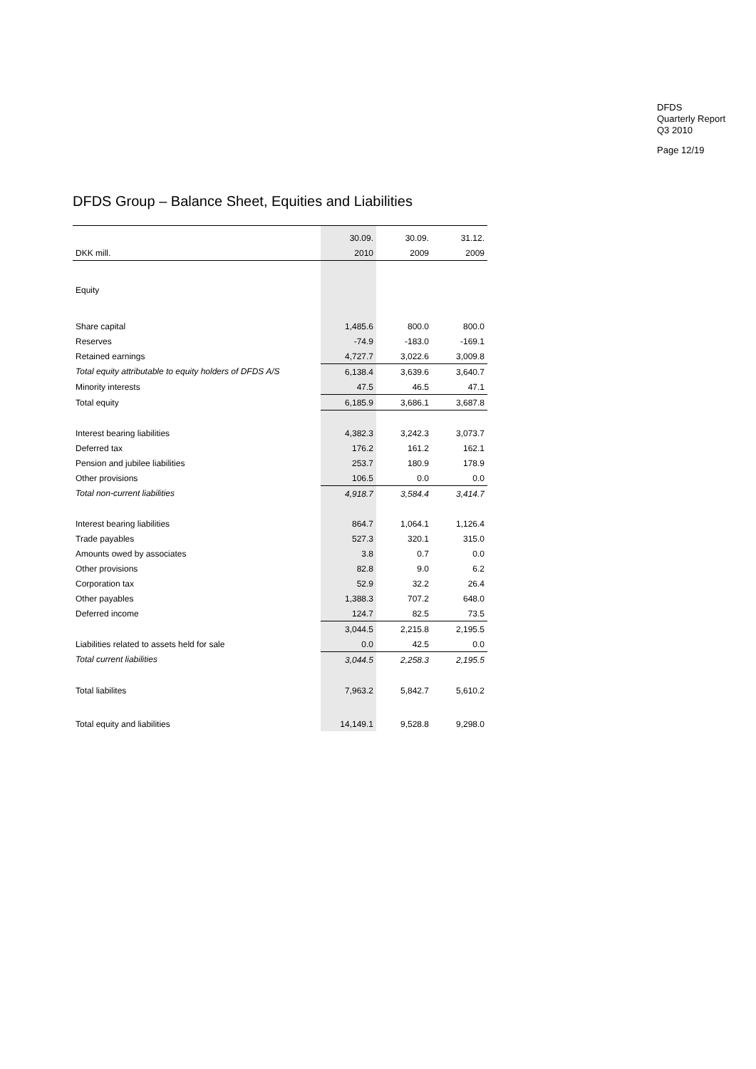DFDS
Quarterly Report
Q3 2010
Page 12/19
DFDS Group – Balance Sheet, Equities and Liabilities
| | 30.09. | 30.09. | 31.12. |
| --- | --- | --- | --- |
| DKK mill. | 2010 | 2009 | 2009 |
| Equity | | | |
| Share capital | 1,485.6 | 800.0 | 800.0 |
| Reserves | -74.9 | -183.0 | -169.1 |
| Retained earnings | 4,727.7 | 3,022.6 | 3,009.8 |
| Total equity attributable to equity holders of DFDS A/S | 6,138.4 | 3,639.6 | 3,640.7 |
| Minority interests | 47.5 | 46.5 | 47.1 |
| Total equity | 6,185.9 | 3,686.1 | 3,687.8 |
| Interest bearing liabilities | 4,382.3 | 3,242.3 | 3,073.7 |
| Deferred tax | 176.2 | 161.2 | 162.1 |
| Pension and jubilee liabilities | 253.7 | 180.9 | 178.9 |
| Other provisions | 106.5 | 0.0 | 0.0 |
| Total non-current liabilities | 4,918.7 | 3,584.4 | 3,414.7 |
| Interest bearing liabilities | 864.7 | 1,064.1 | 1,126.4 |
| Trade payables | 527.3 | 320.1 | 315.0 |
| Amounts owed by associates | 3.8 | 0.7 | 0.0 |
| Other provisions | 82.8 | 9.0 | 6.2 |
| Corporation tax | 52.9 | 32.2 | 26.4 |
| Other payables | 1,388.3 | 707.2 | 648.0 |
| Deferred income | 124.7 | 82.5 | 73.5 |
| | 3,044.5 | 2,215.8 | 2,195.5 |
| Liabilities related to assets held for sale | 0.0 | 42.5 | 0.0 |
| Total current liabilities | 3,044.5 | 2,258.3 | 2,195.5 |
| Total liabilites | 7,963.2 | 5,842.7 | 5,610.2 |
| Total equity and liabilities | 14,149.1 | 9,528.8 | 9,298.0 |